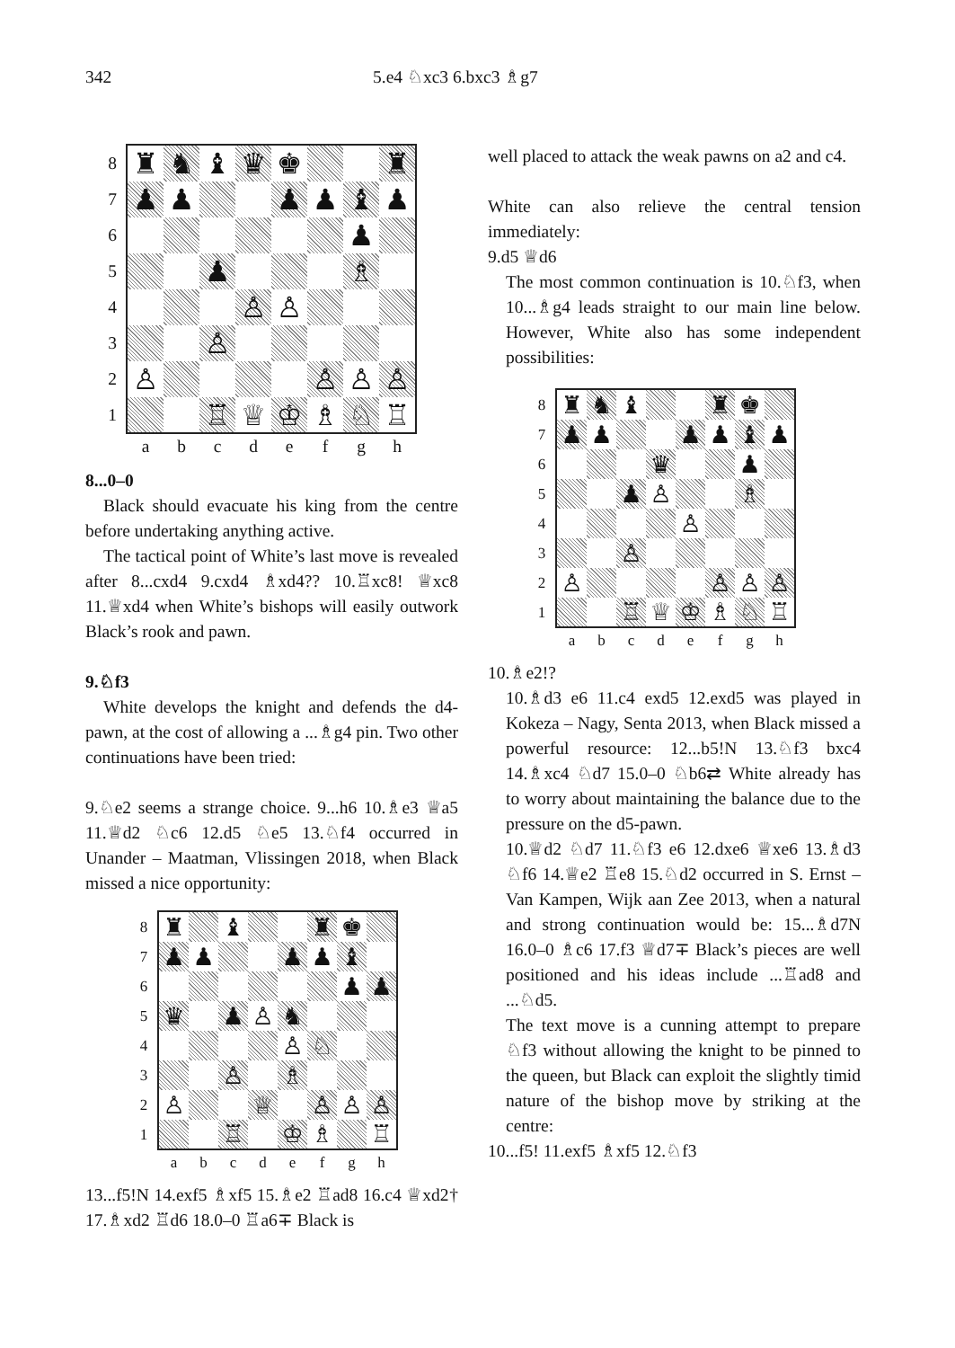342 5.e4 ♘xc3 6.bxc3 ♗g7
8
7
6
5
4
3
2
1
| ♜ | ♞ | ♝ | ♛ | ♚ | | | ♜ |
| ♟ | ♟ | | | ♟ | ♟ | ♝ | ♟ |
| | | | | | | ♟ | |
| | | ♟ | | | | ♗ | |
| | | | ♙ | ♙ | | | |
| | | ♙ | | | | | |
| ♙ | | | | | ♙ | ♙ | ♙ |
| | | ♖ | ♕ | ♔ | ♗ | ♘ | ♖ |
a b c d e f g h
8...0–0
Black should evacuate his king from the centre before undertaking anything active.
The tactical point of White’s last move is revealed after 8...cxd4 9.cxd4 ♗xd4?? 10.♖xc8! ♕xc8 11.♕xd4 when White’s bishops will easily outwork Black’s rook and pawn.
9.♘f3
White develops the knight and defends the d4-pawn, at the cost of allowing a ...♗g4 pin. Two other continuations have been tried:
9.♘e2 seems a strange choice. 9...h6 10.♗e3 ♕a5 11.♕d2 ♘c6 12.d5 ♘e5 13.♘f4 occurred in Unander – Maatman, Vlissingen 2018, when Black missed a nice opportunity:
8
7
6
5
4
3
2
1
| ♜ | | ♝ | | | ♜ | ♚ | |
| ♟ | ♟ | | | ♟ | ♟ | ♝ | |
| | | | | | | ♟ | ♟ |
| ♛ | | ♟ | ♙ | ♞ | | | |
| | | | | ♙ | ♘ | | |
| | | ♙ | | ♗ | | | |
| ♙ | | | ♕ | | ♙ | ♙ | ♙ |
| | | ♖ | | ♔ | ♗ | | ♖ |
a b c d e f g h
13...f5!N 14.exf5 ♗xf5 15.♗e2 ♖ad8 16.c4 ♕xd2† 17.♗xd2 ♖d6 18.0–0 ♖a6∓ Black is
well placed to attack the weak pawns on a2 and c4.
White can also relieve the central tension immediately:
9.d5 ♕d6
The most common continuation is 10.♘f3, when 10...♗g4 leads straight to our main line below. However, White also has some independent possibilities:
8
7
6
5
4
3
2
1
| ♜ | ♞ | ♝ | | | ♜ | ♚ | |
| ♟ | ♟ | | | ♟ | ♟ | ♝ | ♟ |
| | | | ♛ | | | ♟ | |
| | | ♟ | ♙ | | | ♗ | |
| | | | | ♙ | | | |
| | | ♙ | | | | | |
| ♙ | | | | | ♙ | ♙ | ♙ |
| | | ♖ | ♕ | ♔ | ♗ | ♘ | ♖ |
a b c d e f g h
10.♗e2!?
10.♗d3 e6 11.c4 exd5 12.exd5 was played in Kokeza – Nagy, Senta 2013, when Black missed a powerful resource: 12...b5!N 13.♘f3 bxc4 14.♗xc4 ♘d7 15.0–0 ♘b6⇄ White already has to worry about maintaining the balance due to the pressure on the d5-pawn.
10.♕d2 ♘d7 11.♘f3 e6 12.dxe6 ♕xe6 13.♗d3 ♘f6 14.♕e2 ♖e8 15.♘d2 occurred in S. Ernst – Van Kampen, Wijk aan Zee 2013, when a natural and strong continuation would be: 15...♗d7N 16.0–0 ♗c6 17.f3 ♕d7∓ Black’s pieces are well positioned and his ideas include ...♖ad8 and ...♘d5.
The text move is a cunning attempt to prepare ♘f3 without allowing the knight to be pinned to the queen, but Black can exploit the slightly timid nature of the bishop move by striking at the centre:
10...f5! 11.exf5 ♗xf5 12.♘f3